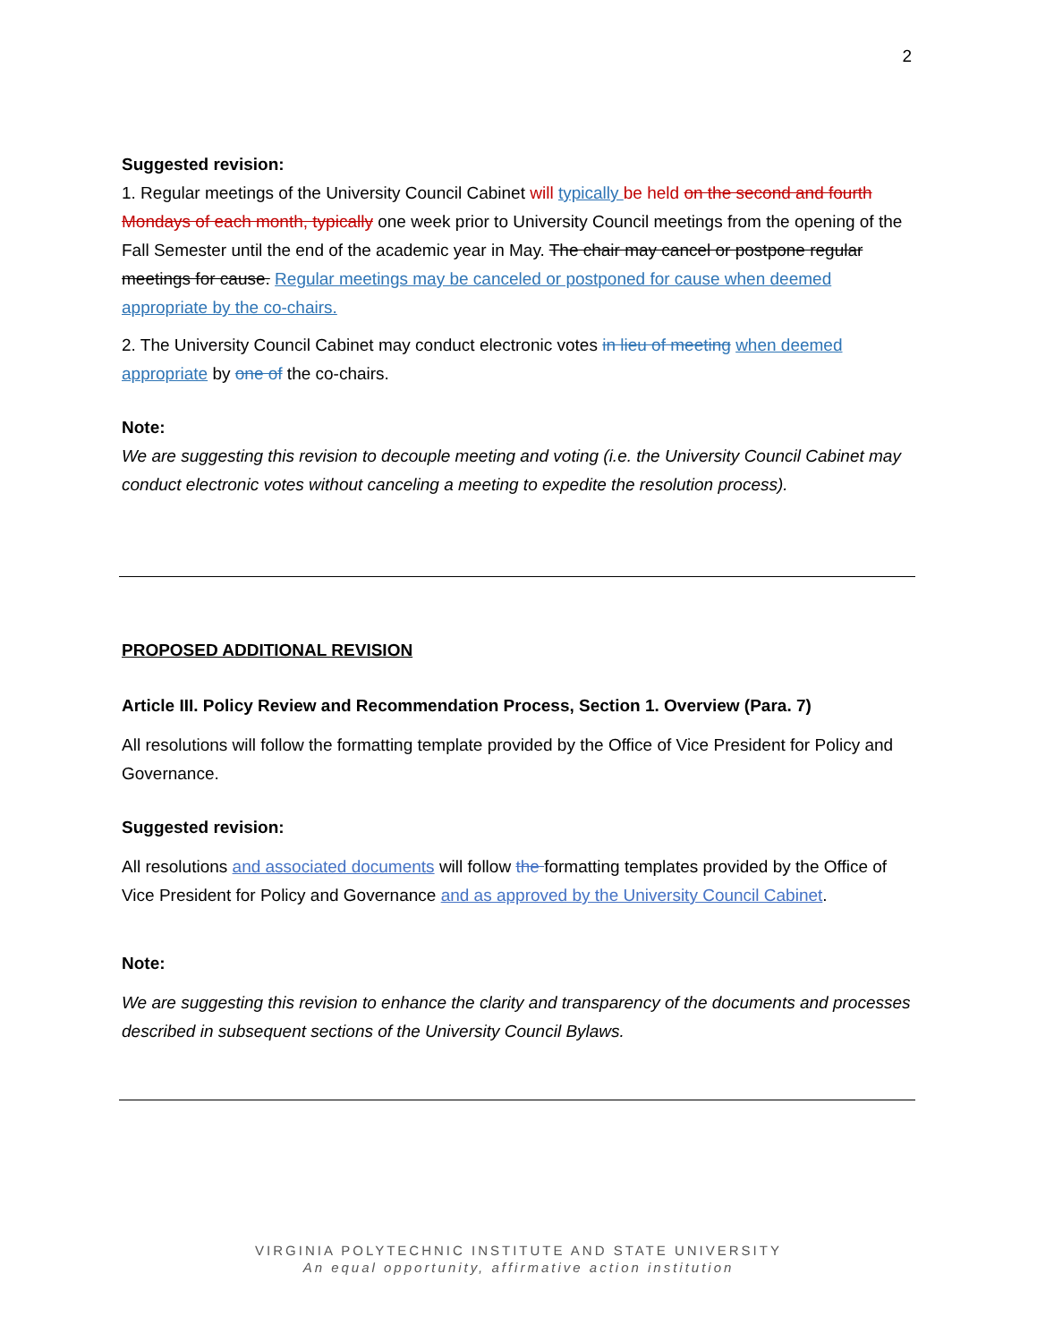2
Suggested revision:
1. Regular meetings of the University Council Cabinet will typically be held on the second and fourth Mondays of each month, typically one week prior to University Council meetings from the opening of the Fall Semester until the end of the academic year in May. The chair may cancel or postpone regular meetings for cause. Regular meetings may be canceled or postponed for cause when deemed appropriate by the co-chairs.
2. The University Council Cabinet may conduct electronic votes in lieu of meeting when deemed appropriate by one of the co-chairs.
Note:
We are suggesting this revision to decouple meeting and voting (i.e. the University Council Cabinet may conduct electronic votes without canceling a meeting to expedite the resolution process).
PROPOSED ADDITIONAL REVISION
Article III. Policy Review and Recommendation Process, Section 1. Overview (Para. 7)
All resolutions will follow the formatting template provided by the Office of Vice President for Policy and Governance.
Suggested revision:
All resolutions and associated documents will follow the formatting templates provided by the Office of Vice President for Policy and Governance and as approved by the University Council Cabinet.
Note:
We are suggesting this revision to enhance the clarity and transparency of the documents and processes described in subsequent sections of the University Council Bylaws.
VIRGINIA POLYTECHNIC INSTITUTE AND STATE UNIVERSITY
An equal opportunity, affirmative action institution